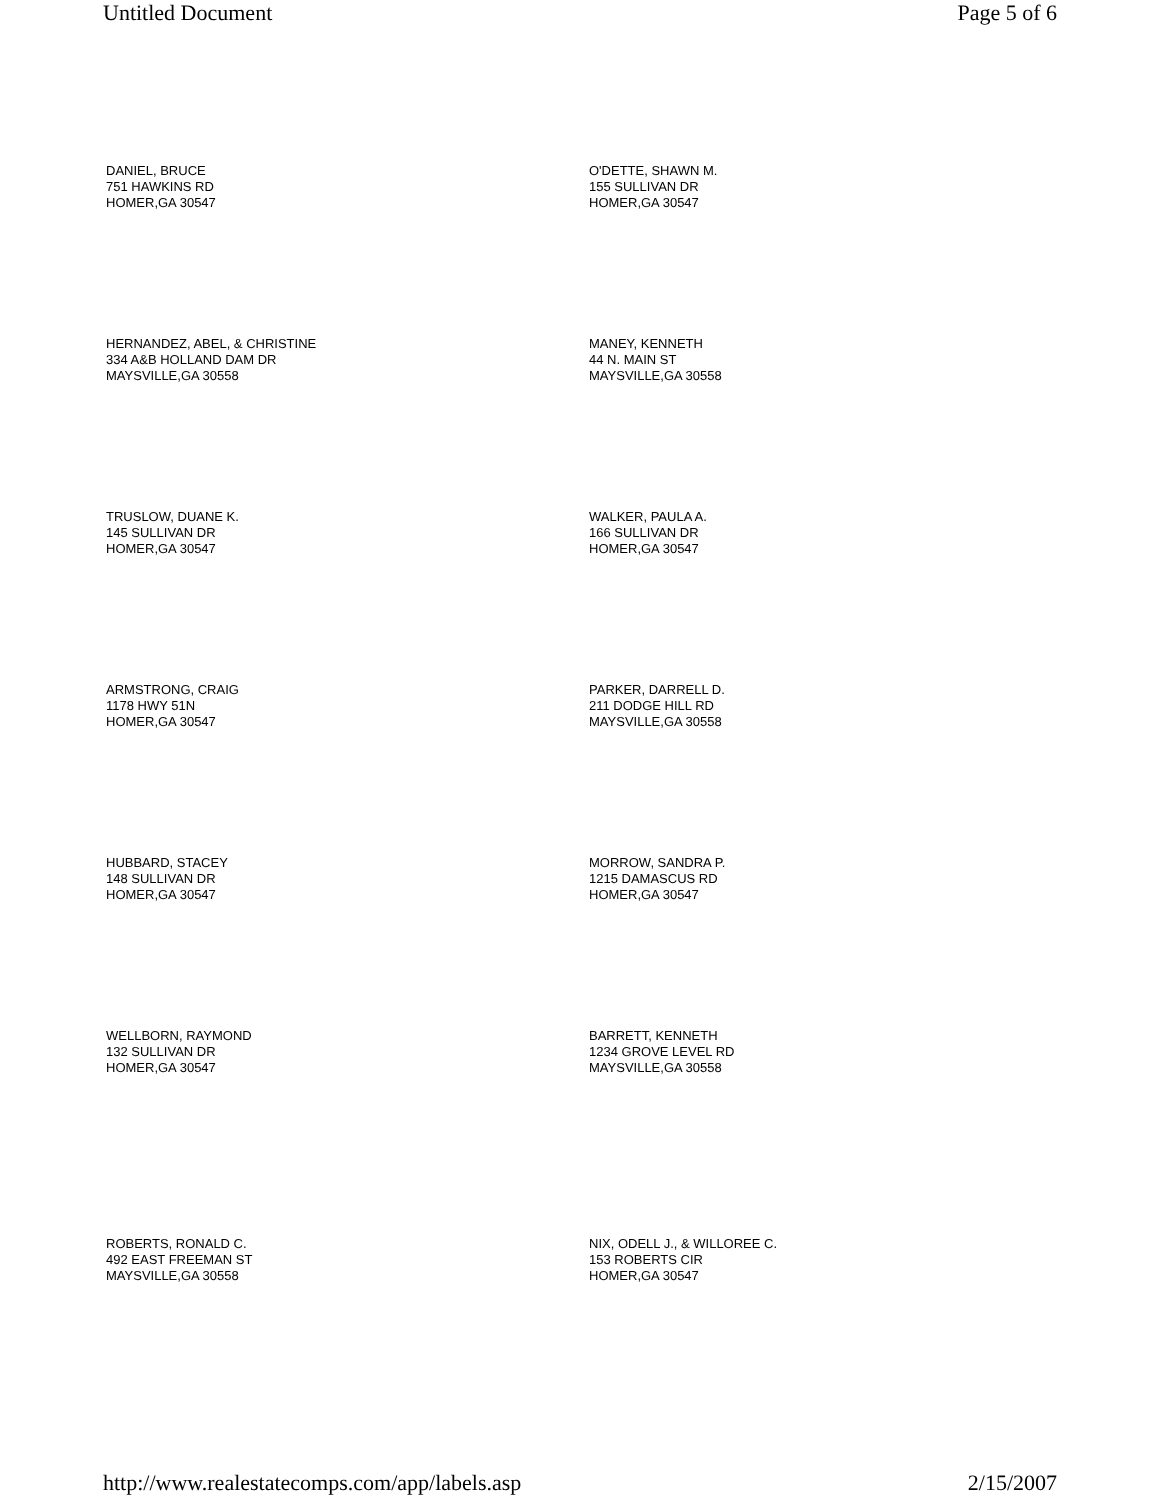Untitled Document Page 5 of 6
DANIEL, BRUCE
751 HAWKINS RD
HOMER,GA 30547
O'DETTE, SHAWN M.
155 SULLIVAN DR
HOMER,GA 30547
HERNANDEZ, ABEL, & CHRISTINE
334 A&B HOLLAND DAM DR
MAYSVILLE,GA 30558
MANEY, KENNETH
44 N. MAIN ST
MAYSVILLE,GA 30558
TRUSLOW, DUANE K.
145 SULLIVAN DR
HOMER,GA 30547
WALKER, PAULA A.
166 SULLIVAN DR
HOMER,GA 30547
ARMSTRONG, CRAIG
1178 HWY 51N
HOMER,GA 30547
PARKER, DARRELL D.
211 DODGE HILL RD
MAYSVILLE,GA 30558
HUBBARD, STACEY
148 SULLIVAN DR
HOMER,GA 30547
MORROW, SANDRA P.
1215 DAMASCUS RD
HOMER,GA 30547
WELLBORN, RAYMOND
132 SULLIVAN DR
HOMER,GA 30547
BARRETT, KENNETH
1234 GROVE LEVEL RD
MAYSVILLE,GA 30558
ROBERTS, RONALD C.
492 EAST FREEMAN ST
MAYSVILLE,GA 30558
NIX, ODELL J., & WILLOREE C.
153 ROBERTS CIR
HOMER,GA 30547
http://www.realestatecomps.com/app/labels.asp 2/15/2007